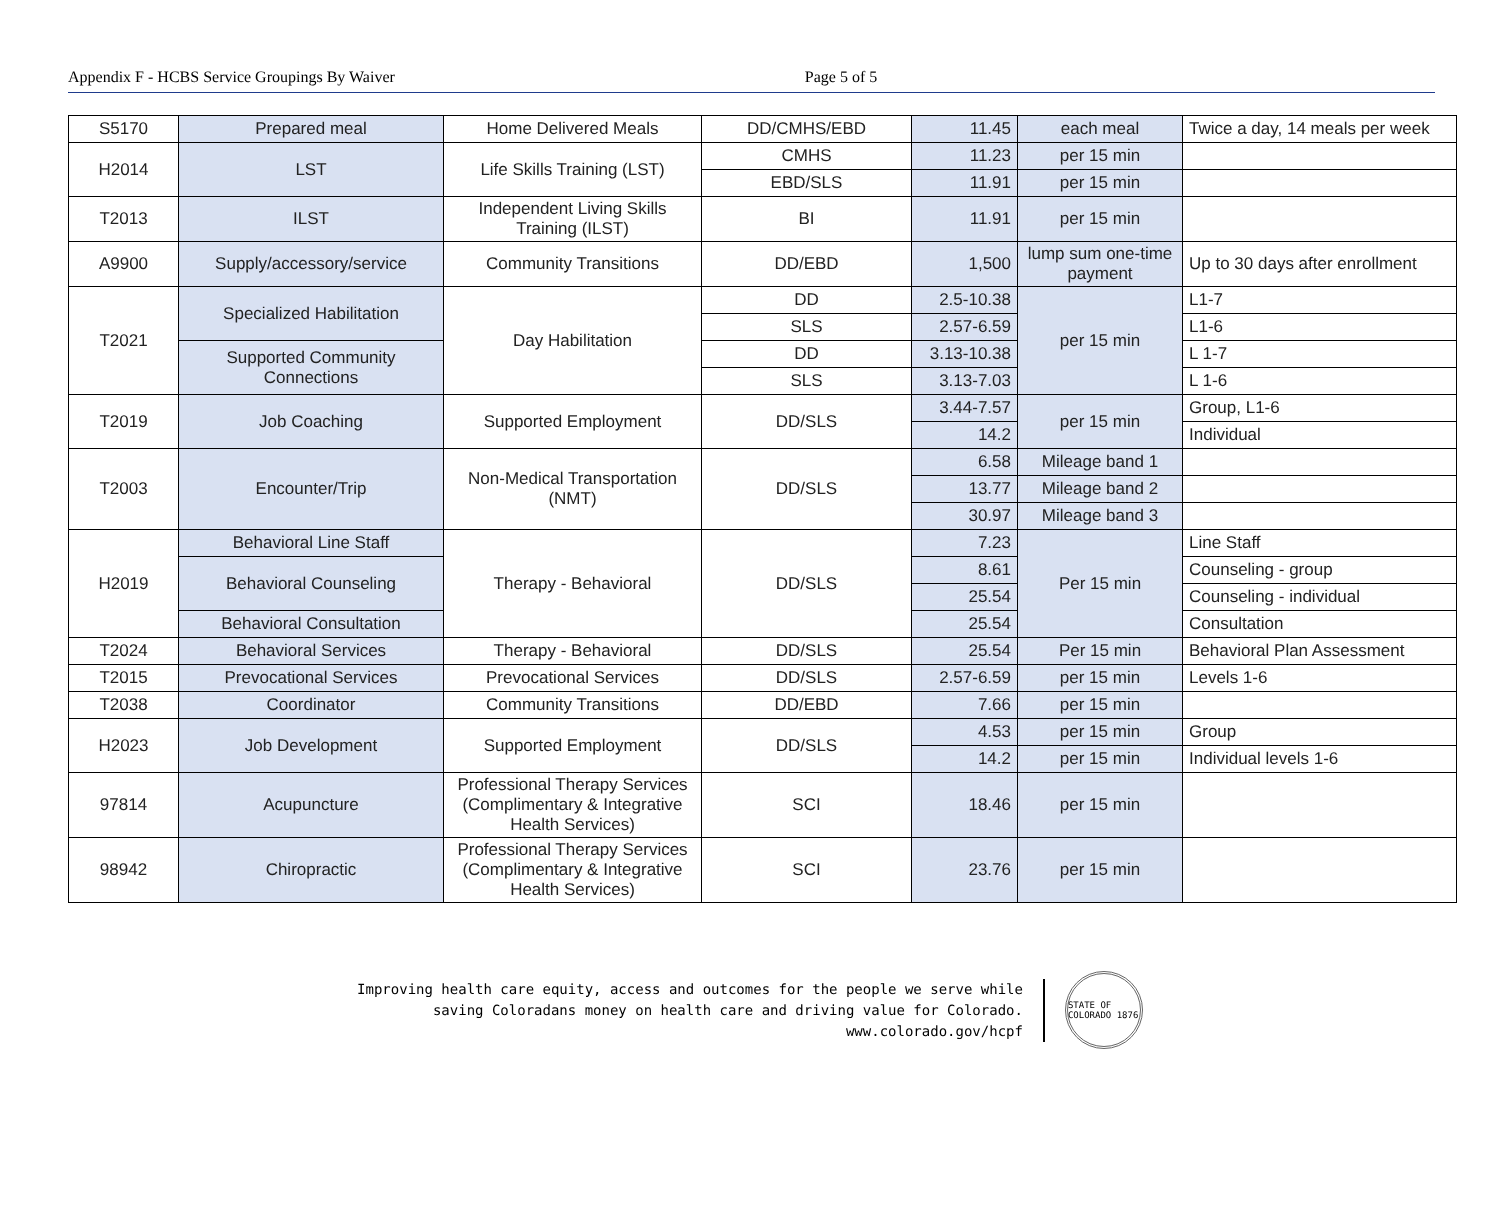Appendix F - HCBS Service Groupings By Waiver Page 5 of 5
| S5170 | Prepared meal | Home Delivered Meals | DD/CMHS/EBD | 11.45 | each meal | Twice a day, 14 meals per week |
| H2014 | LST | Life Skills Training (LST) | CMHS | 11.23 | per 15 min | |
| | | | EBD/SLS | 11.91 | per 15 min | |
| T2013 | ILST | Independent Living Skills Training (ILST) | BI | 11.91 | per 15 min | |
| A9900 | Supply/accessory/service | Community Transitions | DD/EBD | 1,500 | lump sum one-time payment | Up to 30 days after enrollment |
| T2021 | Specialized Habilitation | Day Habilitation | DD | 2.5-10.38 | per 15 min | L1-7 |
| | | | SLS | 2.57-6.59 | | L1-6 |
| | Supported Community Connections | | DD | 3.13-10.38 | | L 1-7 |
| | | | SLS | 3.13-7.03 | | L 1-6 |
| T2019 | Job Coaching | Supported Employment | DD/SLS | 3.44-7.57 | per 15 min | Group, L1-6 |
| | | | | 14.2 | | Individual |
| T2003 | Encounter/Trip | Non-Medical Transportation (NMT) | DD/SLS | 6.58 | Mileage band 1 | |
| | | | | 13.77 | Mileage band 2 | |
| | | | | 30.97 | Mileage band 3 | |
| H2019 | Behavioral Line Staff | Therapy - Behavioral | DD/SLS | 7.23 | Per 15 min | Line Staff |
| | Behavioral Counseling | | | 8.61 | | Counseling - group |
| | | | | 25.54 | | Counseling - individual |
| | Behavioral Consultation | | | 25.54 | | Consultation |
| T2024 | Behavioral Services | Therapy - Behavioral | DD/SLS | 25.54 | Per 15 min | Behavioral Plan Assessment |
| T2015 | Prevocational Services | Prevocational Services | DD/SLS | 2.57-6.59 | per 15 min | Levels 1-6 |
| T2038 | Coordinator | Community Transitions | DD/EBD | 7.66 | per 15 min | |
| H2023 | Job Development | Supported Employment | DD/SLS | 4.53 | per 15 min | Group |
| | | | | 14.2 | per 15 min | Individual levels 1-6 |
| 97814 | Acupuncture | Professional Therapy Services (Complimentary & Integrative Health Services) | SCI | 18.46 | per 15 min | |
| 98942 | Chiropractic | Professional Therapy Services (Complimentary & Integrative Health Services) | SCI | 23.76 | per 15 min | |
Improving health care equity, access and outcomes for the people we serve while
saving Coloradans money on health care and driving value for Colorado.
www.colorado.gov/hcpf
STATE OF COLORADO 1876